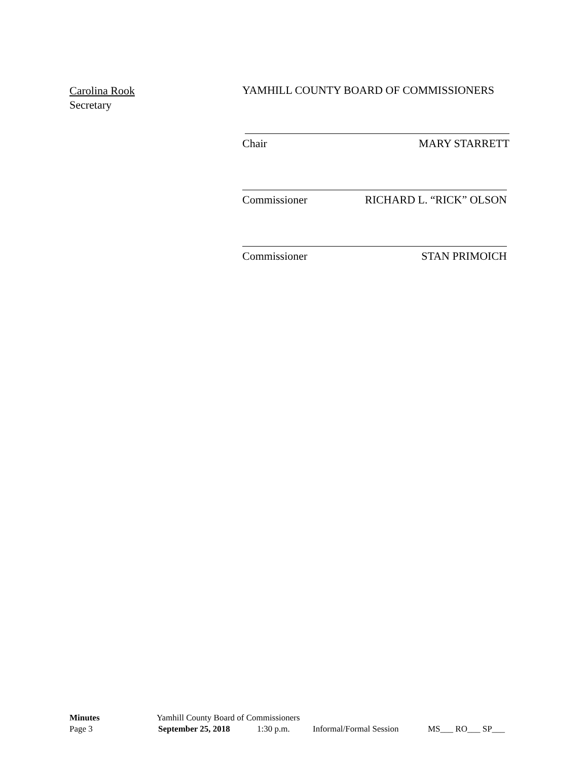Carolina Rook
Secretary
YAMHILL COUNTY BOARD OF COMMISSIONERS
Chair MARY STARRETT
Commissioner RICHARD L. “RICK” OLSON
Commissioner STAN PRIMOICH
Minutes Yamhill County Board of Commissioners
Page 3 September 25, 2018 1:30 p.m. Informal/Formal Session MS___ RO___ SP___